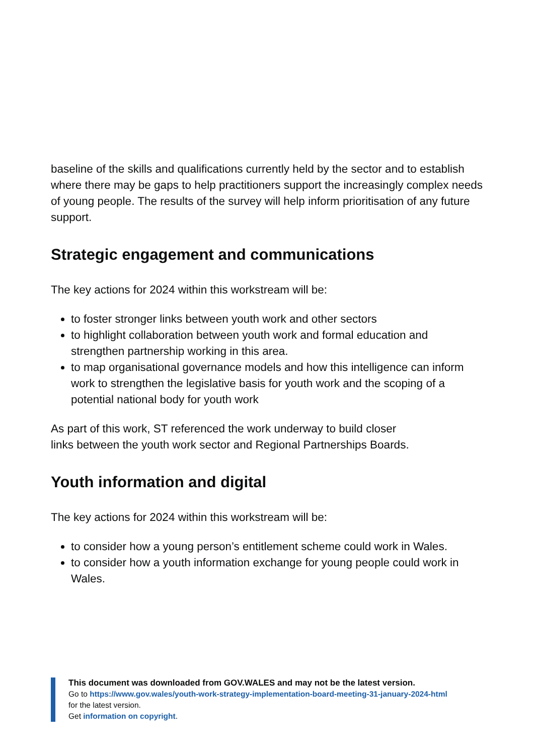baseline of the skills and qualifications currently held by the sector and to establish where there may be gaps to help practitioners support the increasingly complex needs of young people. The results of the survey will help inform prioritisation of any future support.
Strategic engagement and communications
The key actions for 2024 within this workstream will be:
to foster stronger links between youth work and other sectors
to highlight collaboration between youth work and formal education and strengthen partnership working in this area.
to map organisational governance models and how this intelligence can inform work to strengthen the legislative basis for youth work and the scoping of a potential national body for youth work
As part of this work, ST referenced the work underway to build closer
links between the youth work sector and Regional Partnerships Boards.
Youth information and digital
The key actions for 2024 within this workstream will be:
to consider how a young person’s entitlement scheme could work in Wales.
to consider how a youth information exchange for young people could work in Wales.
This document was downloaded from GOV.WALES and may not be the latest version.
Go to https://www.gov.wales/youth-work-strategy-implementation-board-meeting-31-january-2024-html
for the latest version.
Get information on copyright.